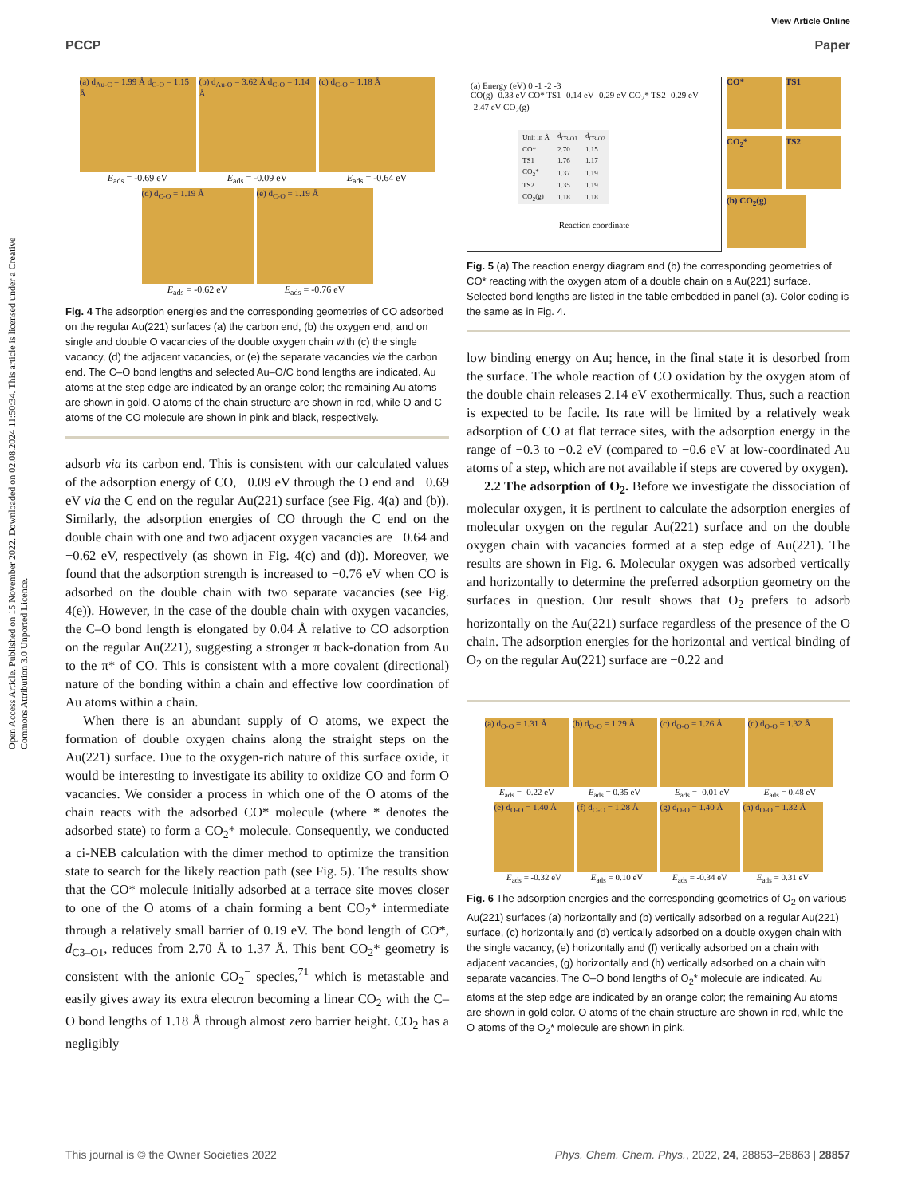View Article Online
PCCP Paper
Open Access Article. Published on 15 November 2022. Downloaded on 02.08.2024 11:50:34. This article is licensed under a Creative Commons Attribution 3.0 Unported Licence.
(a) d<sub>Au-C</sub> = 1.99 Å d<sub>C-O</sub> = 1.15 Å
E<sub>ads</sub> = -0.69 eV
(b) d<sub>Au-O</sub> = 3.62 Å d<sub>C-O</sub> = 1.14 Å
E<sub>ads</sub> = -0.09 eV
(c) d<sub>C-O</sub> = 1.18 Å
E<sub>ads</sub> = -0.64 eV
(d) d<sub>C-O</sub> = 1.19 Å
E<sub>ads</sub> = -0.62 eV
(e) d<sub>C-O</sub> = 1.19 Å
E<sub>ads</sub> = -0.76 eV
Fig. 4 The adsorption energies and the corresponding geometries of CO adsorbed on the regular Au(221) surfaces (a) the carbon end, (b) the oxygen end, and on single and double O vacancies of the double oxygen chain with (c) the single vacancy, (d) the adjacent vacancies, or (e) the separate vacancies via the carbon end. The C–O bond lengths and selected Au–O/C bond lengths are indicated. Au atoms at the step edge are indicated by an orange color; the remaining Au atoms are shown in gold. O atoms of the chain structure are shown in red, while O and C atoms of the CO molecule are shown in pink and black, respectively.
adsorb via its carbon end. This is consistent with our calculated values of the adsorption energy of CO, −0.09 eV through the O end and −0.69 eV via the C end on the regular Au(221) surface (see Fig. 4(a) and (b)). Similarly, the adsorption energies of CO through the C end on the double chain with one and two adjacent oxygen vacancies are −0.64 and −0.62 eV, respectively (as shown in Fig. 4(c) and (d)). Moreover, we found that the adsorption strength is increased to −0.76 eV when CO is adsorbed on the double chain with two separate vacancies (see Fig. 4(e)). However, in the case of the double chain with oxygen vacancies, the C–O bond length is elongated by 0.04 Å relative to CO adsorption on the regular Au(221), suggesting a stronger π back-donation from Au to the π* of CO. This is consistent with a more covalent (directional) nature of the bonding within a chain and effective low coordination of Au atoms within a chain.
When there is an abundant supply of O atoms, we expect the formation of double oxygen chains along the straight steps on the Au(221) surface. Due to the oxygen-rich nature of this surface oxide, it would be interesting to investigate its ability to oxidize CO and form O vacancies. We consider a process in which one of the O atoms of the chain reacts with the adsorbed CO* molecule (where * denotes the adsorbed state) to form a CO<sub>2</sub>* molecule. Consequently, we conducted a ci-NEB calculation with the dimer method to optimize the transition state to search for the likely reaction path (see Fig. 5). The results show that the CO* molecule initially adsorbed at a terrace site moves closer to one of the O atoms of a chain forming a bent CO<sub>2</sub>* intermediate through a relatively small barrier of 0.19 eV. The bond length of CO*, d<sub>C3–O1</sub>, reduces from 2.70 Å to 1.37 Å. This bent CO<sub>2</sub>* geometry is consistent with the anionic CO<sub>2</sub><sup>−</sup> species,<sup>71</sup> which is metastable and easily gives away its extra electron becoming a linear CO<sub>2</sub> with the C–O bond lengths of 1.18 Å through almost zero barrier height. CO<sub>2</sub> has a negligibly
(a) Energy (eV) 0 -1 -2 -3
CO(g) -0.33 eV CO* TS1 -0.14 eV -0.29 eV CO<sub>2</sub>* TS2 -0.29 eV -2.47 eV CO<sub>2</sub>(g)
| Unit in Å | d<sub>C3-O1</sub> | d<sub>C3-O2</sub> |
| --- | --- | --- |
| CO* | 2.70 | 1.15 |
| TS1 | 1.76 | 1.17 |
| CO<sub>2</sub>* | 1.37 | 1.19 |
| TS2 | 1.35 | 1.19 |
| CO<sub>2</sub>(g) | 1.18 | 1.18 |
Reaction coordinate
CO*
TS1
CO<sub>2</sub>*
TS2
(b) CO<sub>2</sub>(g)
Fig. 5 (a) The reaction energy diagram and (b) the corresponding geometries of CO* reacting with the oxygen atom of a double chain on a Au(221) surface. Selected bond lengths are listed in the table embedded in panel (a). Color coding is the same as in Fig. 4.
low binding energy on Au; hence, in the final state it is desorbed from the surface. The whole reaction of CO oxidation by the oxygen atom of the double chain releases 2.14 eV exothermically. Thus, such a reaction is expected to be facile. Its rate will be limited by a relatively weak adsorption of CO at flat terrace sites, with the adsorption energy in the range of −0.3 to −0.2 eV (compared to −0.6 eV at low-coordinated Au atoms of a step, which are not available if steps are covered by oxygen).
2.2 The adsorption of O<sub>2</sub>. Before we investigate the dissociation of molecular oxygen, it is pertinent to calculate the adsorption energies of molecular oxygen on the regular Au(221) surface and on the double oxygen chain with vacancies formed at a step edge of Au(221). The results are shown in Fig. 6. Molecular oxygen was adsorbed vertically and horizontally to determine the preferred adsorption geometry on the surfaces in question. Our result shows that O<sub>2</sub> prefers to adsorb horizontally on the Au(221) surface regardless of the presence of the O chain. The adsorption energies for the horizontal and vertical binding of O<sub>2</sub> on the regular Au(221) surface are −0.22 and
(a) d<sub>O-O</sub> = 1.31 Å
E<sub>ads</sub> = -0.22 eV
(b) d<sub>O-O</sub> = 1.29 Å
E<sub>ads</sub> = 0.35 eV
(c) d<sub>O-O</sub> = 1.26 Å
E<sub>ads</sub> = -0.01 eV
(d) d<sub>O-O</sub> = 1.32 Å
E<sub>ads</sub> = 0.48 eV
(e) d<sub>O-O</sub> = 1.40 Å
E<sub>ads</sub> = -0.32 eV
(f) d<sub>O-O</sub> = 1.28 Å
E<sub>ads</sub> = 0.10 eV
(g) d<sub>O-O</sub> = 1.40 Å
E<sub>ads</sub> = -0.34 eV
(h) d<sub>O-O</sub> = 1.32 Å
E<sub>ads</sub> = 0.31 eV
Fig. 6 The adsorption energies and the corresponding geometries of O<sub>2</sub> on various Au(221) surfaces (a) horizontally and (b) vertically adsorbed on a regular Au(221) surface, (c) horizontally and (d) vertically adsorbed on a double oxygen chain with the single vacancy, (e) horizontally and (f) vertically adsorbed on a chain with adjacent vacancies, (g) horizontally and (h) vertically adsorbed on a chain with separate vacancies. The O–O bond lengths of O<sub>2</sub>* molecule are indicated. Au atoms at the step edge are indicated by an orange color; the remaining Au atoms are shown in gold color. O atoms of the chain structure are shown in red, while the O atoms of the O<sub>2</sub>* molecule are shown in pink.
This journal is © the Owner Societies 2022 Phys. Chem. Chem. Phys., 2022, 24, 28853–28863 | 28857